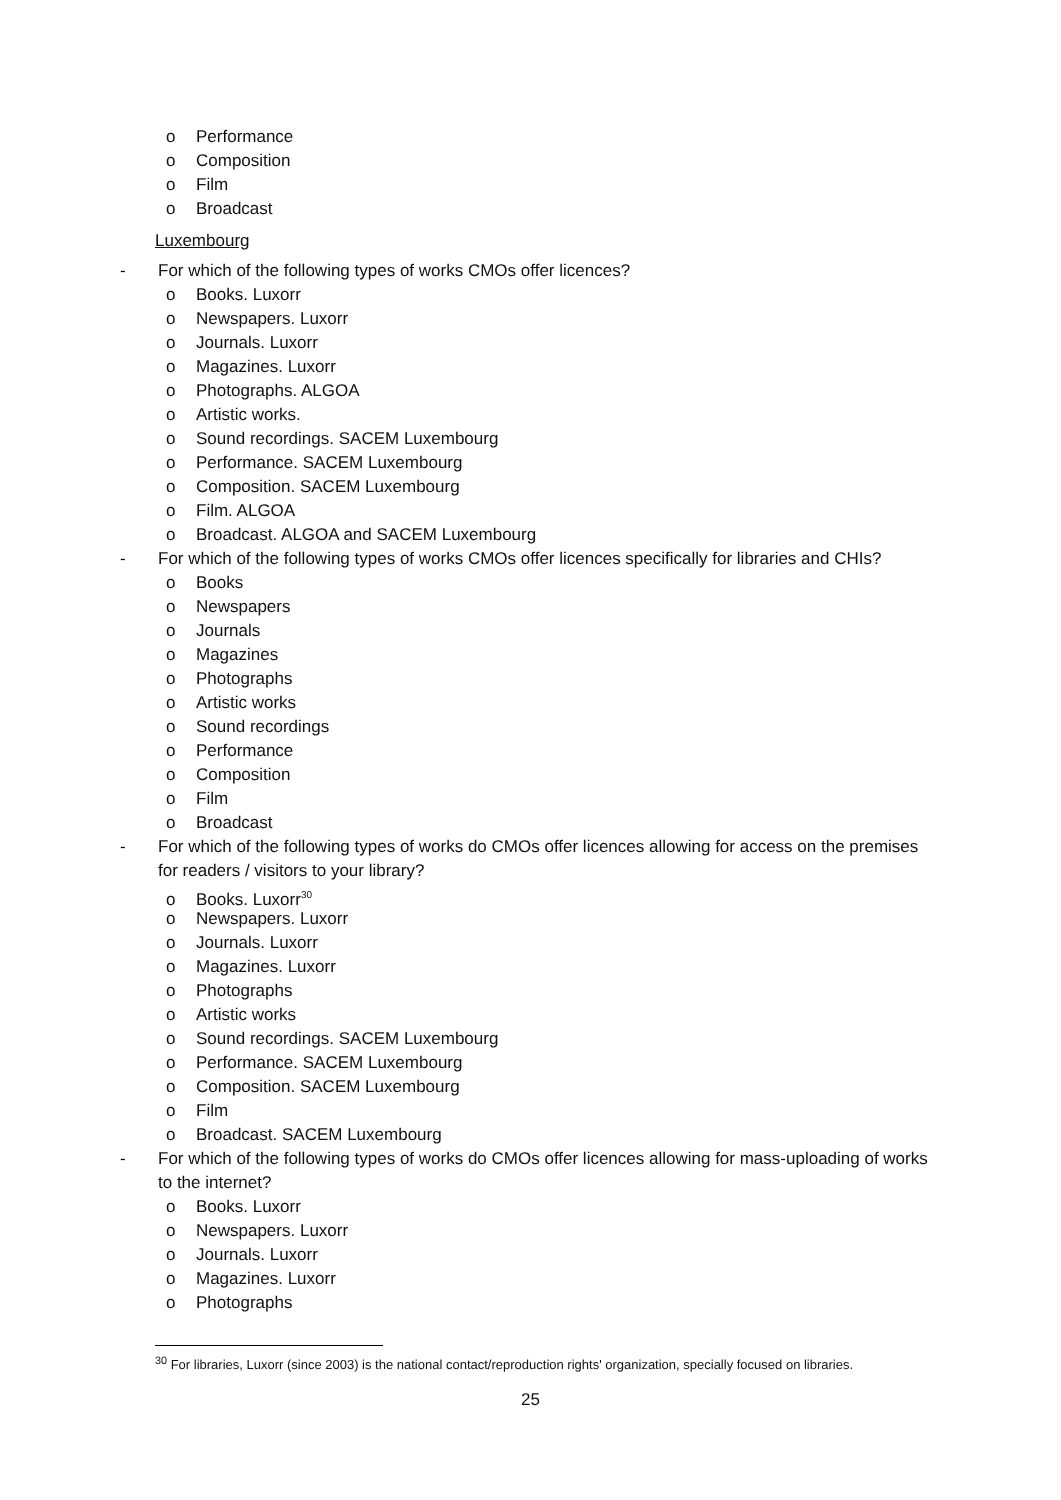o Performance
o Composition
o Film
o Broadcast
Luxembourg
- For which of the following types of works CMOs offer licences?
o Books. Luxorr
o Newspapers. Luxorr
o Journals. Luxorr
o Magazines. Luxorr
o Photographs. ALGOA
o Artistic works.
o Sound recordings. SACEM Luxembourg
o Performance. SACEM Luxembourg
o Composition. SACEM Luxembourg
o Film. ALGOA
o Broadcast. ALGOA and SACEM Luxembourg
- For which of the following types of works CMOs offer licences specifically for libraries and CHIs?
o Books
o Newspapers
o Journals
o Magazines
o Photographs
o Artistic works
o Sound recordings
o Performance
o Composition
o Film
o Broadcast
- For which of the following types of works do CMOs offer licences allowing for access on the premises for readers / visitors to your library?
o Books. Luxorr<sup>30</sup>
o Newspapers. Luxorr
o Journals. Luxorr
o Magazines. Luxorr
o Photographs
o Artistic works
o Sound recordings. SACEM Luxembourg
o Performance. SACEM Luxembourg
o Composition. SACEM Luxembourg
o Film
o Broadcast. SACEM Luxembourg
- For which of the following types of works do CMOs offer licences allowing for mass-uploading of works to the internet?
o Books. Luxorr
o Newspapers. Luxorr
o Journals. Luxorr
o Magazines. Luxorr
o Photographs
<sup>30</sup> For libraries, Luxorr (since 2003) is the national contact/reproduction rights' organization, specially focused on libraries.
25